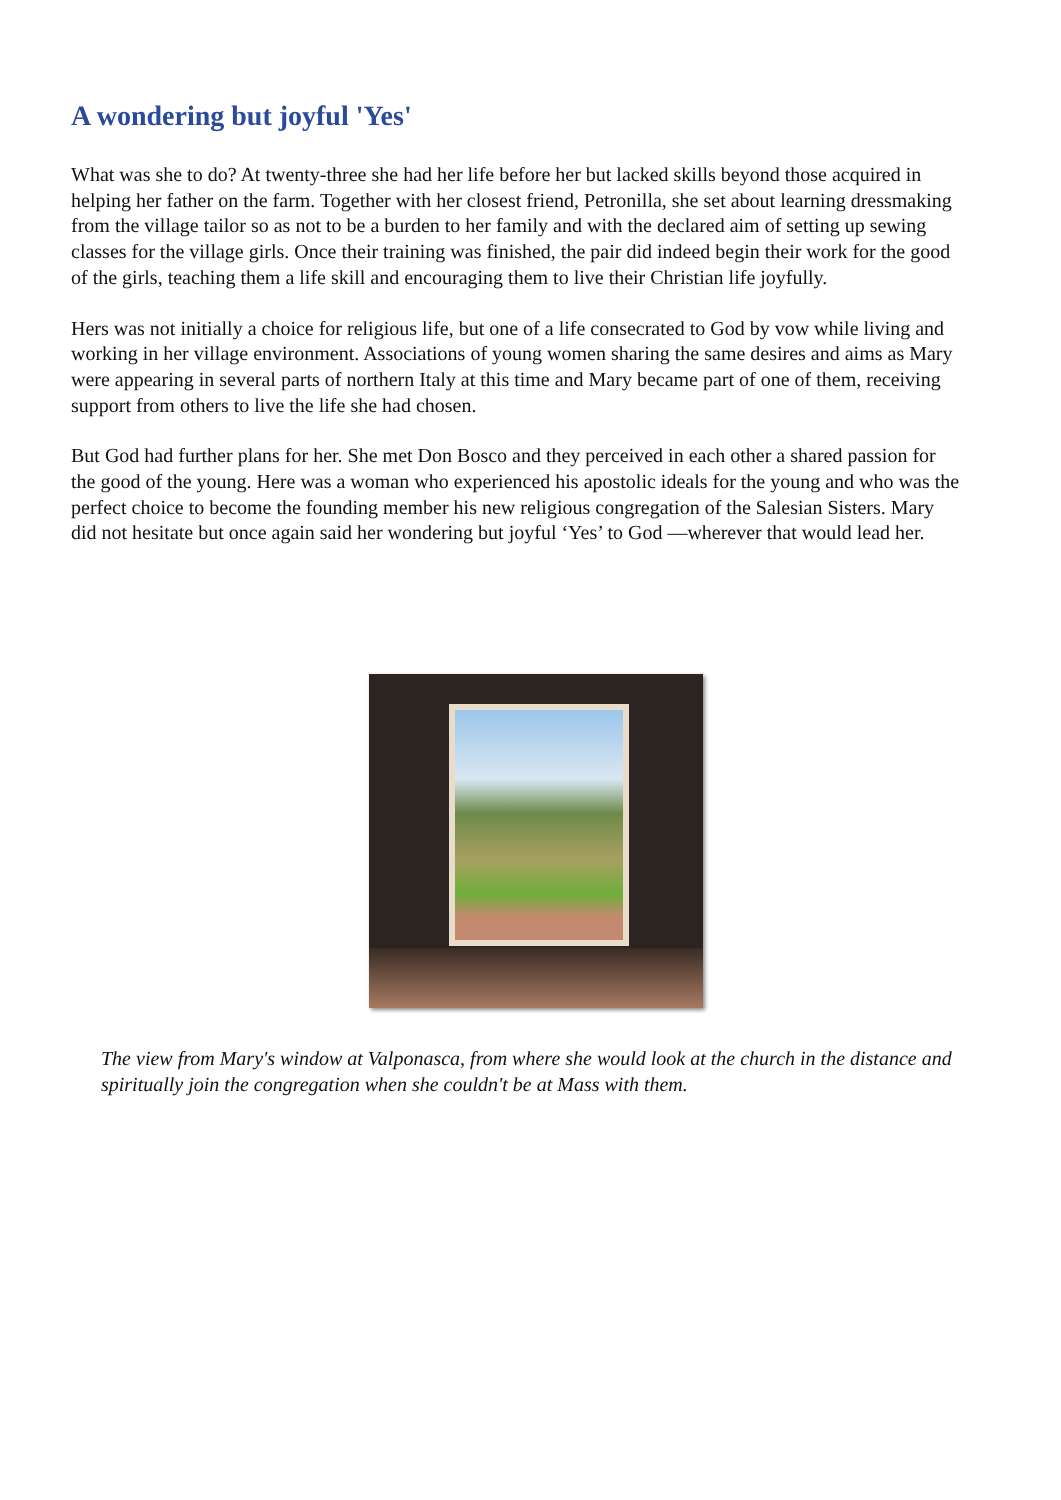A wondering but joyful 'Yes'
What was she to do? At twenty-three she had her life before her but lacked skills beyond those acquired in helping her father on the farm. Together with her closest friend, Petronilla, she set about learning dressmaking from the village tailor so as not to be a burden to her family and with the declared aim of setting up sewing classes for the village girls. Once their training was finished, the pair did indeed begin their work for the good of the girls, teaching them a life skill and encouraging them to live their Christian life joyfully.
Hers was not initially a choice for religious life, but one of a life consecrated to God by vow while living and working in her village environment. Associations of young women sharing the same desires and aims as Mary were appearing in several parts of northern Italy at this time and Mary became part of one of them, receiving support from others to live the life she had chosen.
But God had further plans for her. She met Don Bosco and they perceived in each other a shared passion for the good of the young. Here was a woman who experienced his apostolic ideals for the young and who was the perfect choice to become the founding member his new religious congregation of the Salesian Sisters. Mary did not hesitate but once again said her wondering but joyful ‘Yes’ to God —wherever that would lead her.
The view from Mary's window at Valponasca, from where she would look at the church in the distance and spiritually join the congregation when she couldn't be at Mass with them.